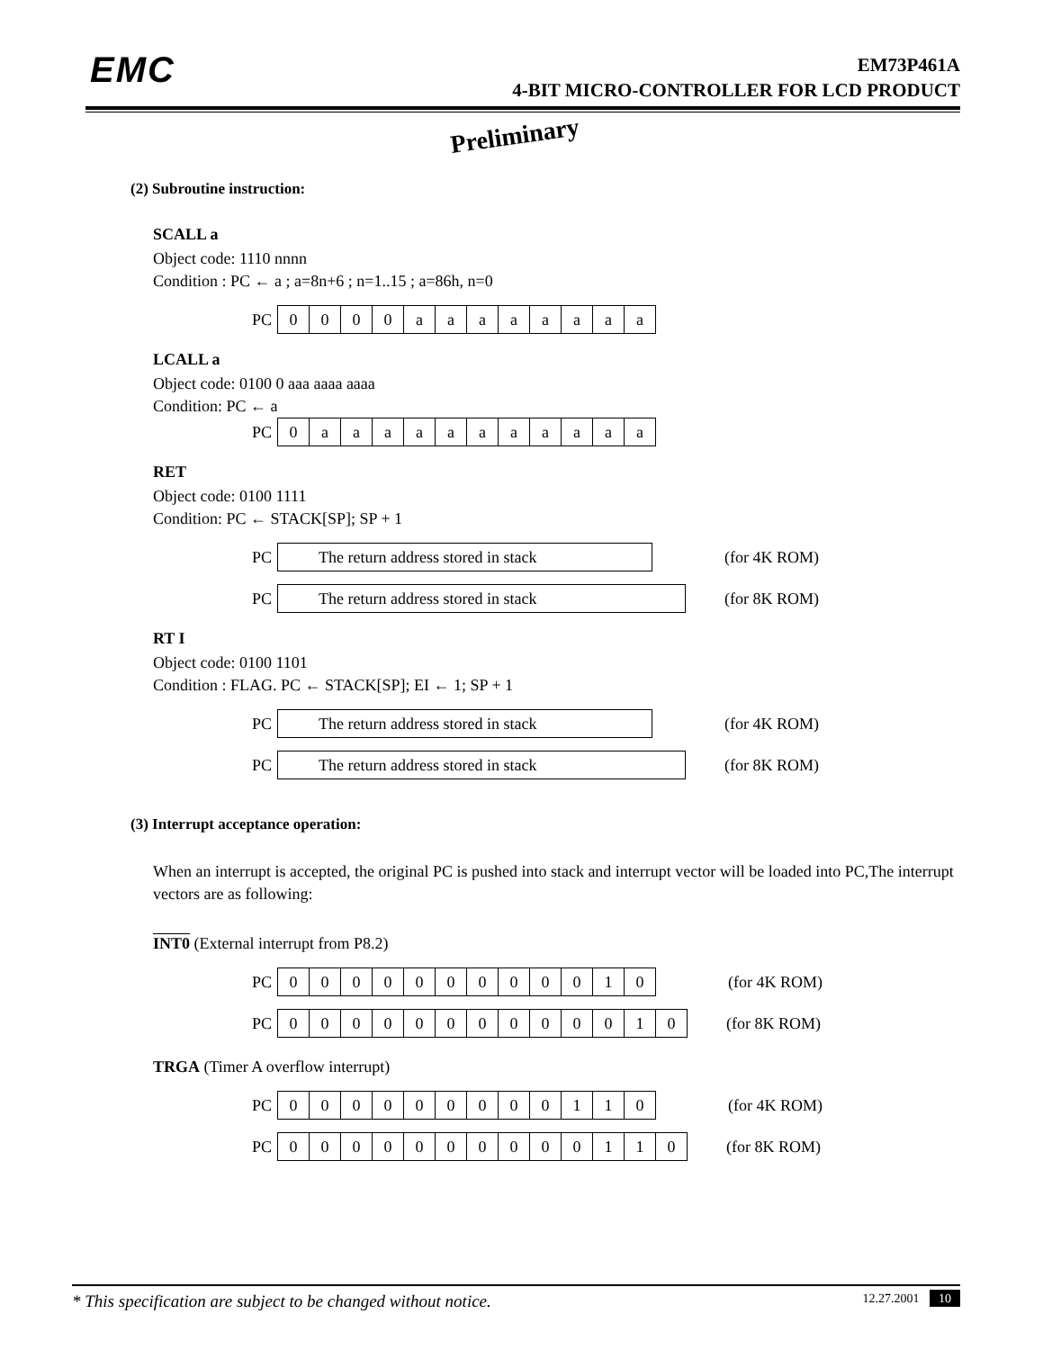EMC
EM73P461A
4-BIT MICRO-CONTROLLER FOR LCD PRODUCT
Preliminary
(2) Subroutine instruction:
SCALL a
Object code: 1110 nnnn
Condition : PC ← a ; a=8n+6 ; n=1..15 ; a=86h, n=0
PC
| 0 | 0 | 0 | 0 | a | a | a | a | a | a | a | a |
LCALL a
Object code: 0100 0 aaa aaaa aaaa
Condition: PC ← a
PC
| 0 | a | a | a | a | a | a | a | a | a | a | a |
RET
Object code: 0100 1111
Condition: PC ← STACK[SP]; SP + 1
PC
The return address stored in stack
(for 4K ROM)
PC
The return address stored in stack
(for 8K ROM)
RT I
Object code: 0100 1101
Condition : FLAG. PC ← STACK[SP]; EI ← 1; SP + 1
PC
The return address stored in stack
(for 4K ROM)
PC
The return address stored in stack
(for 8K ROM)
(3) Interrupt acceptance operation:
When an interrupt is accepted, the original PC is pushed into stack and interrupt vector will be loaded into PC,The interrupt vectors are as following:
INT0 (External interrupt from P8.2)
PC
| 0 | 0 | 0 | 0 | 0 | 0 | 0 | 0 | 0 | 0 | 1 | 0 |
(for 4K ROM)
PC
| 0 | 0 | 0 | 0 | 0 | 0 | 0 | 0 | 0 | 0 | 0 | 1 | 0 |
(for 8K ROM)
TRGA (Timer A overflow interrupt)
PC
| 0 | 0 | 0 | 0 | 0 | 0 | 0 | 0 | 0 | 1 | 1 | 0 |
(for 4K ROM)
PC
| 0 | 0 | 0 | 0 | 0 | 0 | 0 | 0 | 0 | 0 | 1 | 1 | 0 |
(for 8K ROM)
* This specification are subject to be changed without notice. 12.27.2001 10